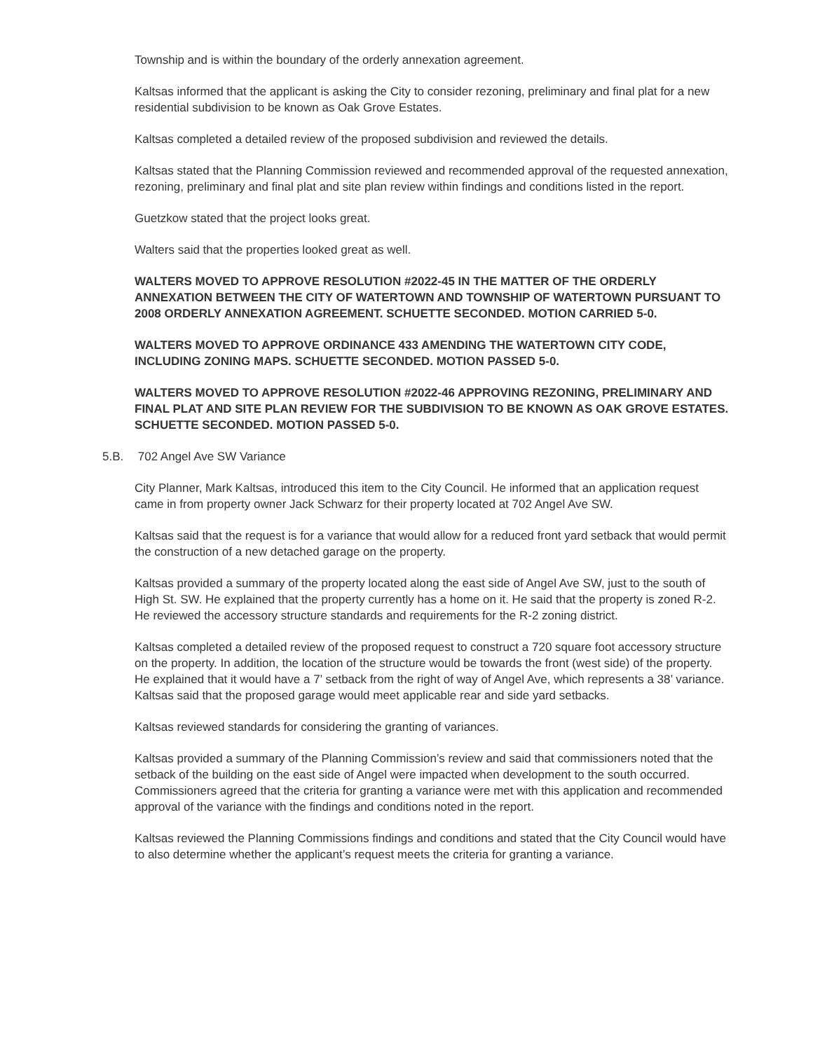Township and is within the boundary of the orderly annexation agreement.
Kaltsas informed that the applicant is asking the City to consider rezoning, preliminary and final plat for a new residential subdivision to be known as Oak Grove Estates.
Kaltsas completed a detailed review of the proposed subdivision and reviewed the details.
Kaltsas stated that the Planning Commission reviewed and recommended approval of the requested annexation, rezoning, preliminary and final plat and site plan review within findings and conditions listed in the report.
Guetzkow stated that the project looks great.
Walters said that the properties looked great as well.
WALTERS MOVED TO APPROVE RESOLUTION #2022-45 IN THE MATTER OF THE ORDERLY ANNEXATION BETWEEN THE CITY OF WATERTOWN AND TOWNSHIP OF WATERTOWN PURSUANT TO 2008 ORDERLY ANNEXATION AGREEMENT. SCHUETTE SECONDED. MOTION CARRIED 5-0.
WALTERS MOVED TO APPROVE ORDINANCE 433 AMENDING THE WATERTOWN CITY CODE, INCLUDING ZONING MAPS. SCHUETTE SECONDED. MOTION PASSED 5-0.
WALTERS MOVED TO APPROVE RESOLUTION #2022-46 APPROVING REZONING, PRELIMINARY AND FINAL PLAT AND SITE PLAN REVIEW FOR THE SUBDIVISION TO BE KNOWN AS OAK GROVE ESTATES. SCHUETTE SECONDED. MOTION PASSED 5-0.
5.B. 702 Angel Ave SW Variance
City Planner, Mark Kaltsas, introduced this item to the City Council. He informed that an application request came in from property owner Jack Schwarz for their property located at 702 Angel Ave SW.
Kaltsas said that the request is for a variance that would allow for a reduced front yard setback that would permit the construction of a new detached garage on the property.
Kaltsas provided a summary of the property located along the east side of Angel Ave SW, just to the south of High St. SW. He explained that the property currently has a home on it. He said that the property is zoned R-2. He reviewed the accessory structure standards and requirements for the R-2 zoning district.
Kaltsas completed a detailed review of the proposed request to construct a 720 square foot accessory structure on the property. In addition, the location of the structure would be towards the front (west side) of the property. He explained that it would have a 7’ setback from the right of way of Angel Ave, which represents a 38’ variance. Kaltsas said that the proposed garage would meet applicable rear and side yard setbacks.
Kaltsas reviewed standards for considering the granting of variances.
Kaltsas provided a summary of the Planning Commission’s review and said that commissioners noted that the setback of the building on the east side of Angel were impacted when development to the south occurred. Commissioners agreed that the criteria for granting a variance were met with this application and recommended approval of the variance with the findings and conditions noted in the report.
Kaltsas reviewed the Planning Commissions findings and conditions and stated that the City Council would have to also determine whether the applicant’s request meets the criteria for granting a variance.